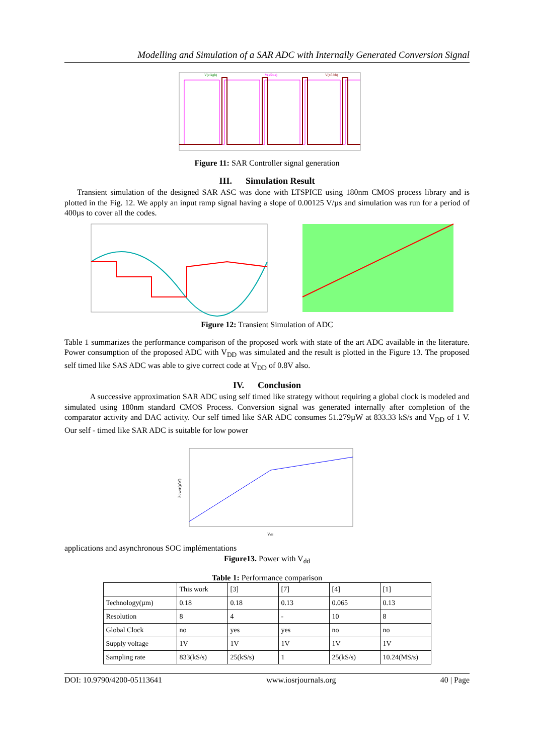Modelling and Simulation of a SAR ADC with Internally Generated Conversion Signal
V(clkgb)
V(x5:aa)
V(x5:bb)
Figure 11: SAR Controller signal generation
III. Simulation Result
Transient simulation of the designed SAR ASC was done with LTSPICE using 180nm CMOS process library and is plotted in the Fig. 12. We apply an input ramp signal having a slope of 0.00125 V/µs and simulation was run for a period of 400µs to cover all the codes.
Figure 12: Transient Simulation of ADC
Table 1 summarizes the performance comparison of the proposed work with state of the art ADC available in the literature. Power consumption of the proposed ADC with V<sub>DD</sub> was simulated and the result is plotted in the Figure 13. The proposed self timed like SAS ADC was able to give correct code at V<sub>DD</sub> of 0.8V also.
IV. Conclusion
A successive approximation SAR ADC using self timed like strategy without requiring a global clock is modeled and simulated using 180nm standard CMOS Process. Conversion signal was generated internally after completion of the comparator activity and DAC activity. Our self timed like SAR ADC consumes 51.279µW at 833.33 kS/s and V<sub>DD</sub> of 1 V. Our self - timed like SAR ADC is suitable for low power
Power(µW)
Vdd
applications and asynchronous SOC implémentations
Figure13. Power with V<sub>dd</sub>
Table 1: Performance comparison
| | This work | [3] | [7] | [4] | [1] |
| Technology(µm) | 0.18 | 0.18 | 0.13 | 0.065 | 0.13 |
| Resolution | 8 | 4 | - | 10 | 8 |
| Global Clock | no | yes | yes | no | no |
| Supply voltage | 1V | 1V | 1V | 1V | 1V |
| Sampling rate | 833(kS/s) | 25(kS/s) | 1 | 25(kS/s) | 10.24(MS/s) |
DOI: 10.9790/4200-05113641 www.iosrjournals.org 40 | Page